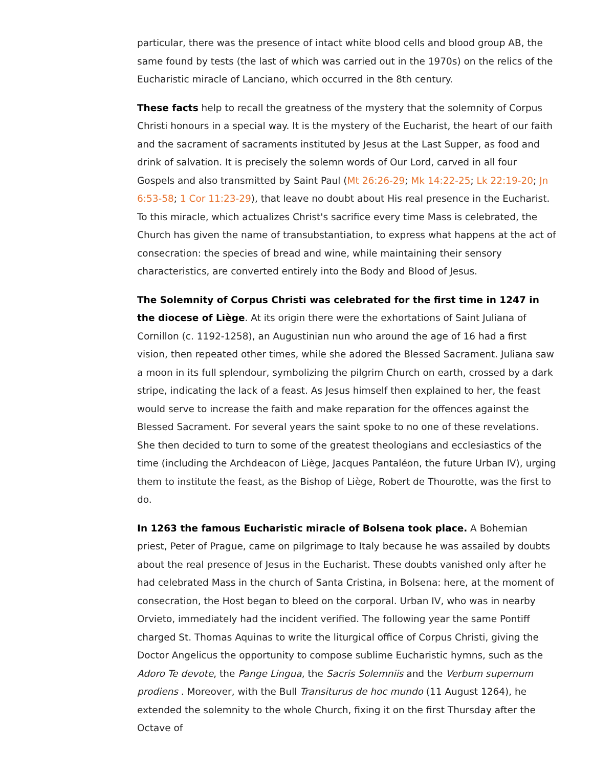particular, there was the presence of intact white blood cells and blood group AB, the same found by tests (the last of which was carried out in the 1970s) on the relics of the Eucharistic miracle of Lanciano, which occurred in the 8th century.
These facts help to recall the greatness of the mystery that the solemnity of Corpus Christi honours in a special way. It is the mystery of the Eucharist, the heart of our faith and the sacrament of sacraments instituted by Jesus at the Last Supper, as food and drink of salvation. It is precisely the solemn words of Our Lord, carved in all four Gospels and also transmitted by Saint Paul (Mt 26:26-29; Mk 14:22-25; Lk 22:19-20; Jn 6:53-58; 1 Cor 11:23-29), that leave no doubt about His real presence in the Eucharist. To this miracle, which actualizes Christ's sacrifice every time Mass is celebrated, the Church has given the name of transubstantiation, to express what happens at the act of consecration: the species of bread and wine, while maintaining their sensory characteristics, are converted entirely into the Body and Blood of Jesus.
The Solemnity of Corpus Christi was celebrated for the first time in 1247 in the diocese of Liège. At its origin there were the exhortations of Saint Juliana of Cornillon (c. 1192-1258), an Augustinian nun who around the age of 16 had a first vision, then repeated other times, while she adored the Blessed Sacrament. Juliana saw a moon in its full splendour, symbolizing the pilgrim Church on earth, crossed by a dark stripe, indicating the lack of a feast. As Jesus himself then explained to her, the feast would serve to increase the faith and make reparation for the offences against the Blessed Sacrament. For several years the saint spoke to no one of these revelations. She then decided to turn to some of the greatest theologians and ecclesiastics of the time (including the Archdeacon of Liège, Jacques Pantaléon, the future Urban IV), urging them to institute the feast, as the Bishop of Liège, Robert de Thourotte, was the first to do.
In 1263 the famous Eucharistic miracle of Bolsena took place. A Bohemian priest, Peter of Prague, came on pilgrimage to Italy because he was assailed by doubts about the real presence of Jesus in the Eucharist. These doubts vanished only after he had celebrated Mass in the church of Santa Cristina, in Bolsena: here, at the moment of consecration, the Host began to bleed on the corporal. Urban IV, who was in nearby Orvieto, immediately had the incident verified. The following year the same Pontiff charged St. Thomas Aquinas to write the liturgical office of Corpus Christi, giving the Doctor Angelicus the opportunity to compose sublime Eucharistic hymns, such as the Adoro Te devote, the Pange Lingua, the Sacris Solemniis and the Verbum supernum prodiens . Moreover, with the Bull Transiturus de hoc mundo (11 August 1264), he extended the solemnity to the whole Church, fixing it on the first Thursday after the Octave of